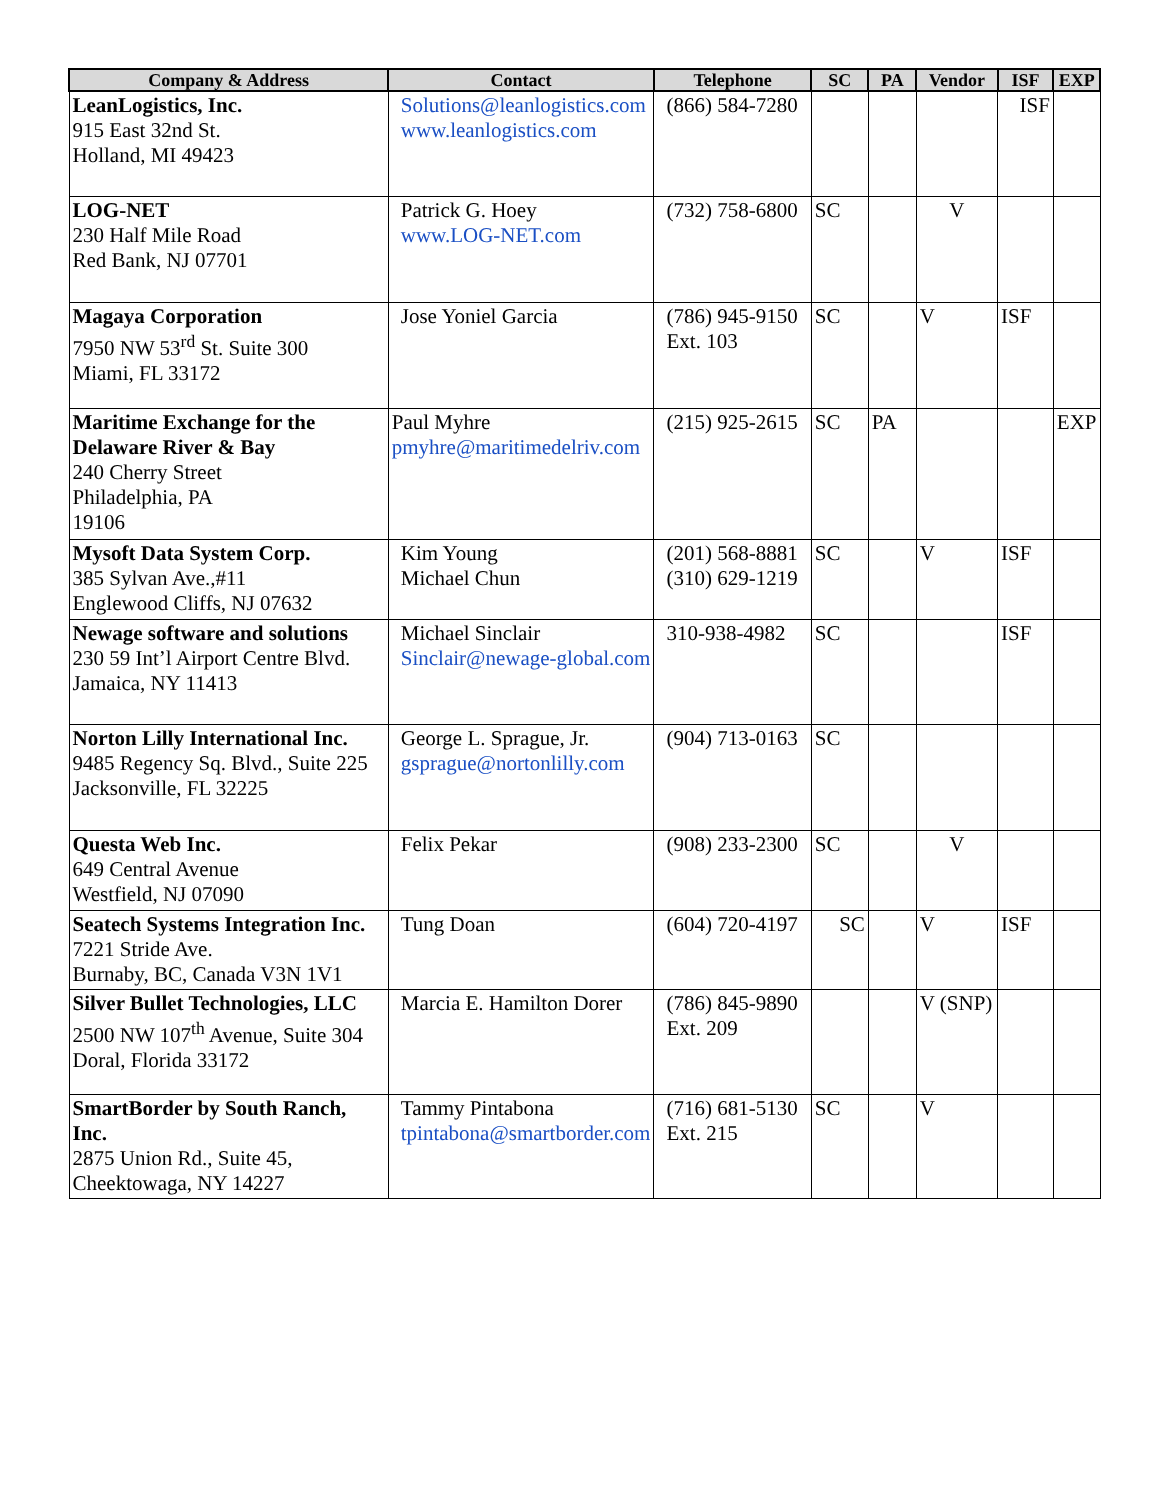| Company & Address | Contact | Telephone | SC | PA | Vendor | ISF | EXP |
| --- | --- | --- | --- | --- | --- | --- | --- |
| LeanLogistics, Inc. 915 East 32nd St. Holland, MI 49423 | Solutions@leanlogistics.com www.leanlogistics.com | (866) 584-7280 | | | | ISF | |
| LOG-NET 230 Half Mile Road Red Bank, NJ 07701 | Patrick G. Hoey www.LOG-NET.com | (732) 758-6800 | SC | | V | | |
| Magaya Corporation 7950 NW 53<sup>rd</sup> St. Suite 300 Miami, FL 33172 | Jose Yoniel Garcia | (786) 945-9150 Ext. 103 | SC | | V | ISF | |
| Maritime Exchange for the Delaware River & Bay 240 Cherry Street Philadelphia, PA 19106 | Paul Myhre pmyhre@maritimedelriv.com | (215) 925-2615 | SC | PA | | | EXP |
| Mysoft Data System Corp. 385 Sylvan Ave.,#11 Englewood Cliffs, NJ 07632 | Kim Young Michael Chun | (201) 568-8881 (310) 629-1219 | SC | | V | ISF | |
| Newage software and solutions 230 59 Int’l Airport Centre Blvd. Jamaica, NY 11413 | Michael Sinclair Sinclair@newage-global.com | 310-938-4982 | SC | | | ISF | |
| Norton Lilly International Inc. 9485 Regency Sq. Blvd., Suite 225 Jacksonville, FL 32225 | George L. Sprague, Jr. gsprague@nortonlilly.com | (904) 713-0163 | SC | | | | |
| Questa Web Inc. 649 Central Avenue Westfield, NJ 07090 | Felix Pekar | (908) 233-2300 | SC | | V | | |
| Seatech Systems Integration Inc. 7221 Stride Ave. Burnaby, BC, Canada V3N 1V1 | Tung Doan | (604) 720-4197 | SC | | V | ISF | |
| Silver Bullet Technologies, LLC 2500 NW 107<sup>th</sup> Avenue, Suite 304 Doral, Florida 33172 | Marcia E. Hamilton Dorer | (786) 845-9890 Ext. 209 | | | V (SNP) | | |
| SmartBorder by South Ranch, Inc. 2875 Union Rd., Suite 45, Cheektowaga, NY 14227 | Tammy Pintabona tpintabona@smartborder.com | (716) 681-5130 Ext. 215 | SC | | V | | |